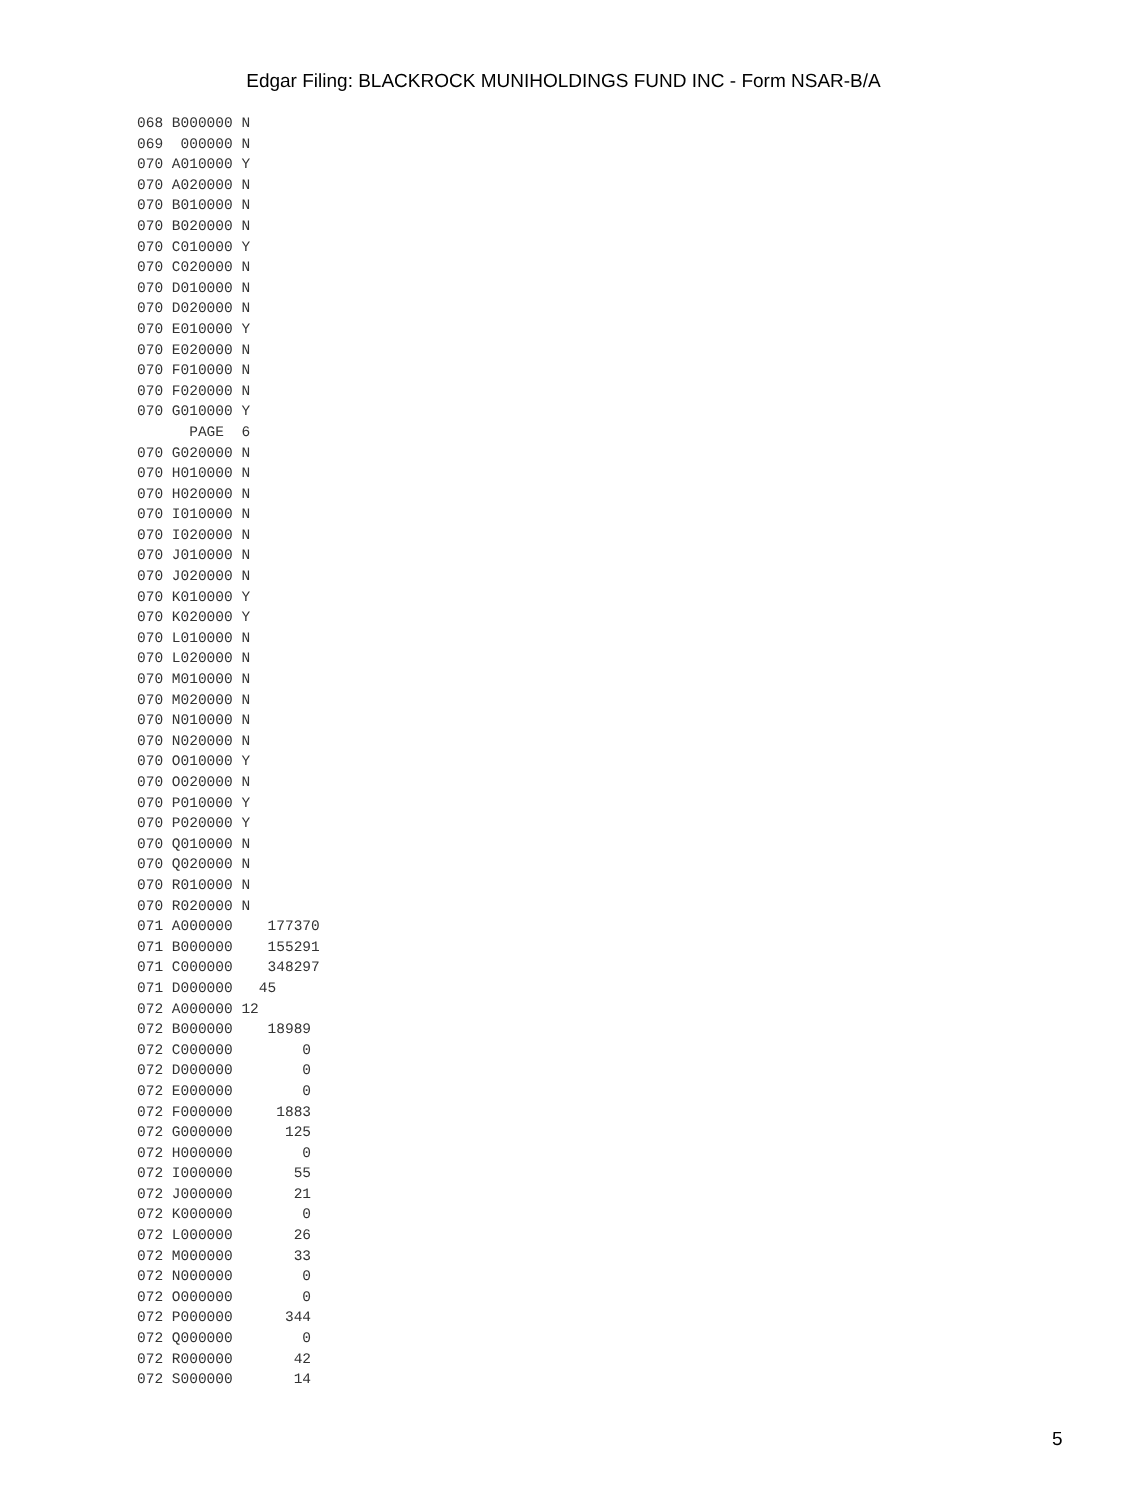Edgar Filing: BLACKROCK MUNIHOLDINGS FUND INC - Form NSAR-B/A
068 B000000 N
069  000000 N
070 A010000 Y
070 A020000 N
070 B010000 N
070 B020000 N
070 C010000 Y
070 C020000 N
070 D010000 N
070 D020000 N
070 E010000 Y
070 E020000 N
070 F010000 N
070 F020000 N
070 G010000 Y
      PAGE  6
070 G020000 N
070 H010000 N
070 H020000 N
070 I010000 N
070 I020000 N
070 J010000 N
070 J020000 N
070 K010000 Y
070 K020000 Y
070 L010000 N
070 L020000 N
070 M010000 N
070 M020000 N
070 N010000 N
070 N020000 N
070 O010000 Y
070 O020000 N
070 P010000 Y
070 P020000 Y
070 Q010000 N
070 Q020000 N
070 R010000 N
070 R020000 N
071 A000000    177370
071 B000000    155291
071 C000000    348297
071 D000000   45
072 A000000 12
072 B000000    18989
072 C000000        0
072 D000000        0
072 E000000        0
072 F000000     1883
072 G000000      125
072 H000000        0
072 I000000       55
072 J000000       21
072 K000000        0
072 L000000       26
072 M000000       33
072 N000000        0
072 O000000        0
072 P000000      344
072 Q000000        0
072 R000000       42
072 S000000       14
5